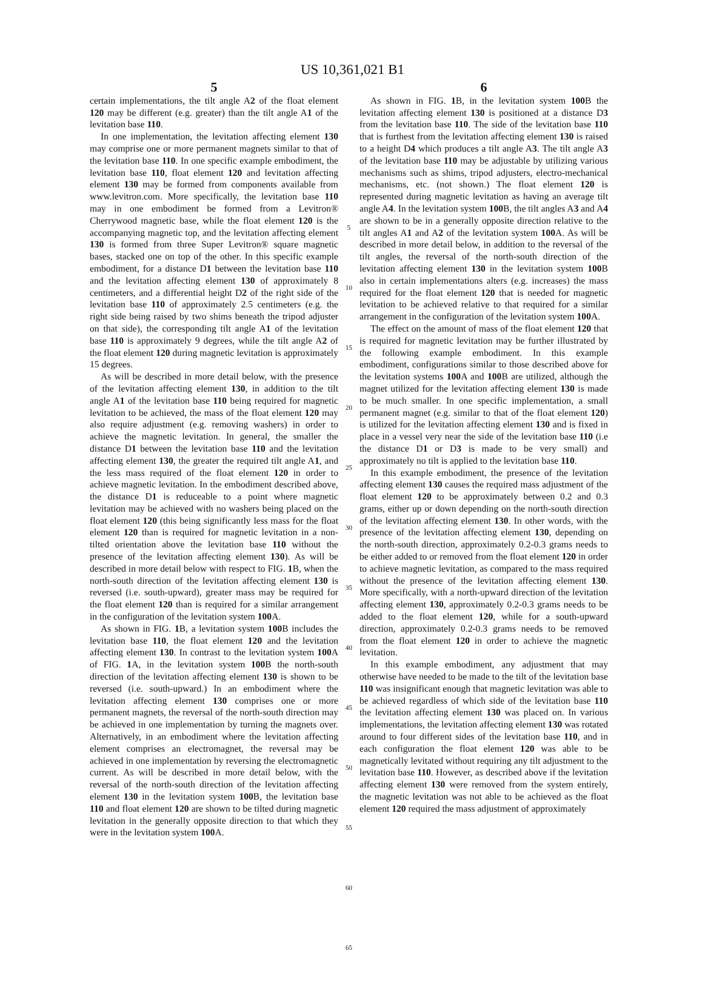US 10,361,021 B1
5
certain implementations, the tilt angle A2 of the float element 120 may be different (e.g. greater) than the tilt angle A1 of the levitation base 110.
In one implementation, the levitation affecting element 130 may comprise one or more permanent magnets similar to that of the levitation base 110. In one specific example embodiment, the levitation base 110, float element 120 and levitation affecting element 130 may be formed from components available from www.levitron.com. More specifically, the levitation base 110 may in one embodiment be formed from a Levitron® Cherrywood magnetic base, while the float element 120 is the accompanying magnetic top, and the levitation affecting element 130 is formed from three Super Levitron® square magnetic bases, stacked one on top of the other. In this specific example embodiment, for a distance D1 between the levitation base 110 and the levitation affecting element 130 of approximately 8 centimeters, and a differential height D2 of the right side of the levitation base 110 of approximately 2.5 centimeters (e.g. the right side being raised by two shims beneath the tripod adjuster on that side), the corresponding tilt angle A1 of the levitation base 110 is approximately 9 degrees, while the tilt angle A2 of the float element 120 during magnetic levitation is approximately 15 degrees.
As will be described in more detail below, with the presence of the levitation affecting element 130, in addition to the tilt angle A1 of the levitation base 110 being required for magnetic levitation to be achieved, the mass of the float element 120 may also require adjustment (e.g. removing washers) in order to achieve the magnetic levitation. In general, the smaller the distance D1 between the levitation base 110 and the levitation affecting element 130, the greater the required tilt angle A1, and the less mass required of the float element 120 in order to achieve magnetic levitation. In the embodiment described above, the distance D1 is reduceable to a point where magnetic levitation may be achieved with no washers being placed on the float element 120 (this being significantly less mass for the float element 120 than is required for magnetic levitation in a non-tilted orientation above the levitation base 110 without the presence of the levitation affecting element 130). As will be described in more detail below with respect to FIG. 1 B, when the north-south direction of the levitation affecting element 130 is reversed (i.e. south-upward), greater mass may be required for the float element 120 than is required for a similar arrangement in the configuration of the levitation system 100 A.
As shown in FIG. 1 B, a levitation system 100 B includes the levitation base 110, the float element 120 and the levitation affecting element 130. In contrast to the levitation system 100 A of FIG. 1 A, in the levitation system 100 B the north-south direction of the levitation affecting element 130 is shown to be reversed (i.e. south-upward.) In an embodiment where the levitation affecting element 130 comprises one or more permanent magnets, the reversal of the north-south direction may be achieved in one implementation by turning the magnets over. Alternatively, in an embodiment where the levitation affecting element comprises an electromagnet, the reversal may be achieved in one implementation by reversing the electromagnetic current. As will be described in more detail below, with the reversal of the north-south direction of the levitation affecting element 130 in the levitation system 100 B, the levitation base 110 and float element 120 are shown to be tilted during magnetic levitation in the generally opposite direction to that which they were in the levitation system 100 A.
5
10
15
20
25
30
35
40
45
50
55
60
65
6
As shown in FIG. 1 B, in the levitation system 100 B the levitation affecting element 130 is positioned at a distance D3 from the levitation base 110. The side of the levitation base 110 that is furthest from the levitation affecting element 130 is raised to a height D4 which produces a tilt angle A3. The tilt angle A3 of the levitation base 110 may be adjustable by utilizing various mechanisms such as shims, tripod adjusters, electro-mechanical mechanisms, etc. (not shown.) The float element 120 is represented during magnetic levitation as having an average tilt angle A4. In the levitation system 100 B, the tilt angles A3 and A4 are shown to be in a generally opposite direction relative to the tilt angles A1 and A2 of the levitation system 100 A. As will be described in more detail below, in addition to the reversal of the tilt angles, the reversal of the north-south direction of the levitation affecting element 130 in the levitation system 100 B also in certain implementations alters (e.g. increases) the mass required for the float element 120 that is needed for magnetic levitation to be achieved relative to that required for a similar arrangement in the configuration of the levitation system 100 A.
The effect on the amount of mass of the float element 120 that is required for magnetic levitation may be further illustrated by the following example embodiment. In this example embodiment, configurations similar to those described above for the levitation systems 100 A and 100 B are utilized, although the magnet utilized for the levitation affecting element 130 is made to be much smaller. In one specific implementation, a small permanent magnet (e.g. similar to that of the float element 120) is utilized for the levitation affecting element 130 and is fixed in place in a vessel very near the side of the levitation base 110 (i.e the distance D1 or D3 is made to be very small) and approximately no tilt is applied to the levitation base 110.
In this example embodiment, the presence of the levitation affecting element 130 causes the required mass adjustment of the float element 120 to be approximately between 0.2 and 0.3 grams, either up or down depending on the north-south direction of the levitation affecting element 130. In other words, with the presence of the levitation affecting element 130, depending on the north-south direction, approximately 0.2-0.3 grams needs to be either added to or removed from the float element 120 in order to achieve magnetic levitation, as compared to the mass required without the presence of the levitation affecting element 130. More specifically, with a north-upward direction of the levitation affecting element 130, approximately 0.2-0.3 grams needs to be added to the float element 120, while for a south-upward direction, approximately 0.2-0.3 grams needs to be removed from the float element 120 in order to achieve the magnetic levitation.
In this example embodiment, any adjustment that may otherwise have needed to be made to the tilt of the levitation base 110 was insignificant enough that magnetic levitation was able to be achieved regardless of which side of the levitation base 110 the levitation affecting element 130 was placed on. In various implementations, the levitation affecting element 130 was rotated around to four different sides of the levitation base 110, and in each configuration the float element 120 was able to be magnetically levitated without requiring any tilt adjustment to the levitation base 110. However, as described above if the levitation affecting element 130 were removed from the system entirely, the magnetic levitation was not able to be achieved as the float element 120 required the mass adjustment of approximately